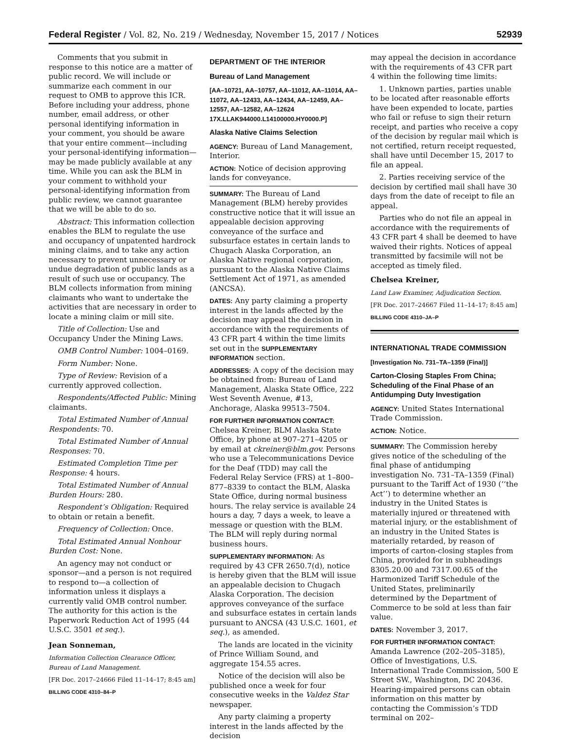Federal Register / Vol. 82, No. 219 / Wednesday, November 15, 2017 / Notices 52939
Comments that you submit in response to this notice are a matter of public record. We will include or summarize each comment in our request to OMB to approve this ICR. Before including your address, phone number, email address, or other personal identifying information in your comment, you should be aware that your entire comment—including your personal-identifying information—may be made publicly available at any time. While you can ask the BLM in your comment to withhold your personal-identifying information from public review, we cannot guarantee that we will be able to do so.
Abstract: This information collection enables the BLM to regulate the use and occupancy of unpatented hardrock mining claims, and to take any action necessary to prevent unnecessary or undue degradation of public lands as a result of such use or occupancy. The BLM collects information from mining claimants who want to undertake the activities that are necessary in order to locate a mining claim or mill site.
Title of Collection: Use and Occupancy Under the Mining Laws.
OMB Control Number: 1004–0169.
Form Number: None.
Type of Review: Revision of a currently approved collection.
Respondents/Affected Public: Mining claimants.
Total Estimated Number of Annual Respondents: 70.
Total Estimated Number of Annual Responses: 70.
Estimated Completion Time per Response: 4 hours.
Total Estimated Number of Annual Burden Hours: 280.
Respondent’s Obligation: Required to obtain or retain a benefit.
Frequency of Collection: Once.
Total Estimated Annual Nonhour Burden Cost: None.
An agency may not conduct or sponsor—and a person is not required to respond to—a collection of information unless it displays a currently valid OMB control number. The authority for this action is the Paperwork Reduction Act of 1995 (44 U.S.C. 3501 et seq.).
Jean Sonneman,
Information Collection Clearance Officer, Bureau of Land Management.
[FR Doc. 2017–24666 Filed 11–14–17; 8:45 am]
BILLING CODE 4310–84–P
DEPARTMENT OF THE INTERIOR
Bureau of Land Management
[AA–10721, AA–10757, AA–11012, AA–11014, AA–11072, AA–12433, AA–12434, AA–12459, AA–12557, AA–12582, AA–12624 17X.LLAK944000.L14100000.HY0000.P]
Alaska Native Claims Selection
AGENCY: Bureau of Land Management, Interior.
ACTION: Notice of decision approving lands for conveyance.
SUMMARY: The Bureau of Land Management (BLM) hereby provides constructive notice that it will issue an appealable decision approving conveyance of the surface and subsurface estates in certain lands to Chugach Alaska Corporation, an Alaska Native regional corporation, pursuant to the Alaska Native Claims Settlement Act of 1971, as amended (ANCSA).
DATES: Any party claiming a property interest in the lands affected by the decision may appeal the decision in accordance with the requirements of 43 CFR part 4 within the time limits set out in the SUPPLEMENTARY INFORMATION section.
ADDRESSES: A copy of the decision may be obtained from: Bureau of Land Management, Alaska State Office, 222 West Seventh Avenue, #13, Anchorage, Alaska 99513–7504.
FOR FURTHER INFORMATION CONTACT: Chelsea Kreiner, BLM Alaska State Office, by phone at 907–271–4205 or by email at ckreiner@blm.gov. Persons who use a Telecommunications Device for the Deaf (TDD) may call the Federal Relay Service (FRS) at 1–800–877–8339 to contact the BLM, Alaska State Office, during normal business hours. The relay service is available 24 hours a day, 7 days a week, to leave a message or question with the BLM. The BLM will reply during normal business hours.
SUPPLEMENTARY INFORMATION: As required by 43 CFR 2650.7(d), notice is hereby given that the BLM will issue an appealable decision to Chugach Alaska Corporation. The decision approves conveyance of the surface and subsurface estates in certain lands pursuant to ANCSA (43 U.S.C. 1601, et seq.), as amended.
The lands are located in the vicinity of Prince William Sound, and aggregate 154.55 acres.
Notice of the decision will also be published once a week for four consecutive weeks in the Valdez Star newspaper.
Any party claiming a property interest in the lands affected by the decision
may appeal the decision in accordance with the requirements of 43 CFR part 4 within the following time limits:
1. Unknown parties, parties unable to be located after reasonable efforts have been expended to locate, parties who fail or refuse to sign their return receipt, and parties who receive a copy of the decision by regular mail which is not certified, return receipt requested, shall have until December 15, 2017 to file an appeal.
2. Parties receiving service of the decision by certified mail shall have 30 days from the date of receipt to file an appeal.
Parties who do not file an appeal in accordance with the requirements of 43 CFR part 4 shall be deemed to have waived their rights. Notices of appeal transmitted by facsimile will not be accepted as timely filed.
Chelsea Kreiner,
Land Law Examiner, Adjudication Section.
[FR Doc. 2017–24667 Filed 11–14–17; 8:45 am]
BILLING CODE 4310–JA–P
INTERNATIONAL TRADE COMMISSION
[Investigation No. 731–TA–1359 (Final)]
Carton-Closing Staples From China; Scheduling of the Final Phase of an Antidumping Duty Investigation
AGENCY: United States International Trade Commission.
ACTION: Notice.
SUMMARY: The Commission hereby gives notice of the scheduling of the final phase of antidumping investigation No. 731–TA–1359 (Final) pursuant to the Tariff Act of 1930 (‘‘the Act’’) to determine whether an industry in the United States is materially injured or threatened with material injury, or the establishment of an industry in the United States is materially retarded, by reason of imports of carton-closing staples from China, provided for in subheadings 8305.20.00 and 7317.00.65 of the Harmonized Tariff Schedule of the United States, preliminarily determined by the Department of Commerce to be sold at less than fair value.
DATES: November 3, 2017.
FOR FURTHER INFORMATION CONTACT: Amanda Lawrence (202–205–3185), Office of Investigations, U.S. International Trade Commission, 500 E Street SW., Washington, DC 20436. Hearing-impaired persons can obtain information on this matter by contacting the Commission’s TDD terminal on 202–